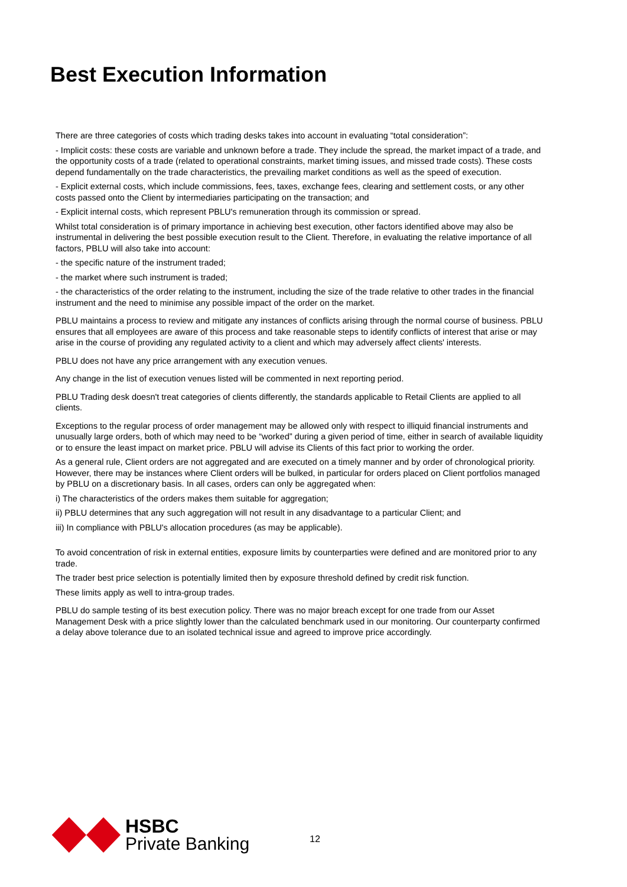Best Execution Information
There are three categories of costs which trading desks takes into account in evaluating “total consideration”:
- Implicit costs: these costs are variable and unknown before a trade. They include the spread, the market impact of a trade, and the opportunity costs of a trade (related to operational constraints, market timing issues, and missed trade costs). These costs depend fundamentally on the trade characteristics, the prevailing market conditions as well as the speed of execution.
- Explicit external costs, which include commissions, fees, taxes, exchange fees, clearing and settlement costs, or any other costs passed onto the Client by intermediaries participating on the transaction; and
- Explicit internal costs, which represent PBLU's remuneration through its commission or spread.
Whilst total consideration is of primary importance in achieving best execution, other factors identified above may also be instrumental in delivering the best possible execution result to the Client. Therefore, in evaluating the relative importance of all factors, PBLU will also take into account:
- the specific nature of the instrument traded;
- the market where such instrument is traded;
- the characteristics of the order relating to the instrument, including the size of the trade relative to other trades in the financial instrument and the need to minimise any possible impact of the order on the market.
PBLU maintains a process to review and mitigate any instances of conflicts arising through the normal course of business. PBLU ensures that all employees are aware of this process and take reasonable steps to identify conflicts of interest that arise or may arise in the course of providing any regulated activity to a client and which may adversely affect clients' interests.
PBLU does not have any price arrangement with any execution venues.
Any change in the list of execution venues listed will be commented in next reporting period.
PBLU Trading desk doesn't treat categories of clients differently, the standards applicable to Retail Clients are applied to all clients.
Exceptions to the regular process of order management may be allowed only with respect to illiquid financial instruments and unusually large orders, both of which may need to be “worked” during a given period of time, either in search of available liquidity or to ensure the least impact on market price. PBLU will advise its Clients of this fact prior to working the order.
As a general rule, Client orders are not aggregated and are executed on a timely manner and by order of chronological priority. However, there may be instances where Client orders will be bulked, in particular for orders placed on Client portfolios managed by PBLU on a discretionary basis. In all cases, orders can only be aggregated when:
i) The characteristics of the orders makes them suitable for aggregation;
ii) PBLU determines that any such aggregation will not result in any disadvantage to a particular Client; and
iii) In compliance with PBLU's allocation procedures (as may be applicable).
To avoid concentration of risk in external entities, exposure limits by counterparties were defined and are monitored prior to any trade.
The trader best price selection is potentially limited then by exposure threshold defined by credit risk function.
These limits apply as well to intra-group trades.
PBLU do sample testing of its best execution policy. There was no major breach except for one trade from our Asset Management Desk with a price slightly lower than the calculated benchmark used in our monitoring. Our counterparty confirmed a delay above tolerance due to an isolated technical issue and agreed to improve price accordingly.
HSBC
Private Banking
12